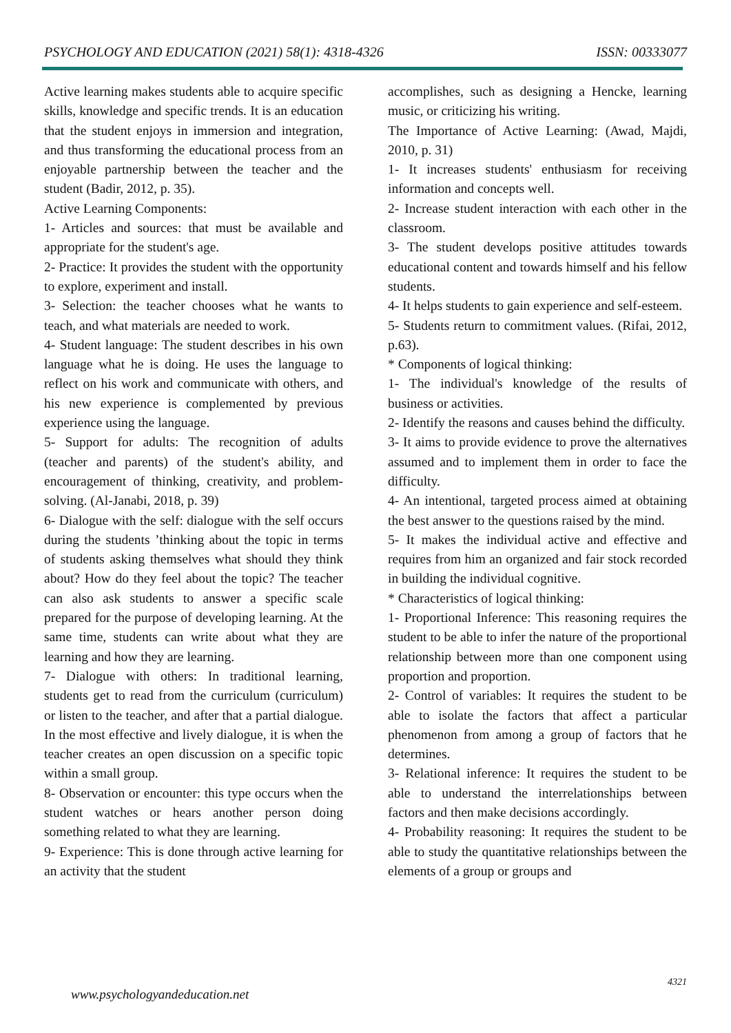PSYCHOLOGY AND EDUCATION (2021) 58(1): 4318-4326 ISSN: 00333077
Active learning makes students able to acquire specific skills, knowledge and specific trends. It is an education that the student enjoys in immersion and integration, and thus transforming the educational process from an enjoyable partnership between the teacher and the student (Badir, 2012, p. 35).
Active Learning Components:
1- Articles and sources: that must be available and appropriate for the student's age.
2- Practice: It provides the student with the opportunity to explore, experiment and install.
3- Selection: the teacher chooses what he wants to teach, and what materials are needed to work.
4- Student language: The student describes in his own language what he is doing. He uses the language to reflect on his work and communicate with others, and his new experience is complemented by previous experience using the language.
5- Support for adults: The recognition of adults (teacher and parents) of the student's ability, and encouragement of thinking, creativity, and problem-solving. (Al-Janabi, 2018, p. 39)
6- Dialogue with the self: dialogue with the self occurs during the students ’thinking about the topic in terms of students asking themselves what should they think about? How do they feel about the topic? The teacher can also ask students to answer a specific scale prepared for the purpose of developing learning. At the same time, students can write about what they are learning and how they are learning.
7- Dialogue with others: In traditional learning, students get to read from the curriculum (curriculum) or listen to the teacher, and after that a partial dialogue. In the most effective and lively dialogue, it is when the teacher creates an open discussion on a specific topic within a small group.
8- Observation or encounter: this type occurs when the student watches or hears another person doing something related to what they are learning.
9- Experience: This is done through active learning for an activity that the student
accomplishes, such as designing a Hencke, learning music, or criticizing his writing.
The Importance of Active Learning: (Awad, Majdi, 2010, p. 31)
1- It increases students' enthusiasm for receiving information and concepts well.
2- Increase student interaction with each other in the classroom.
3- The student develops positive attitudes towards educational content and towards himself and his fellow students.
4- It helps students to gain experience and self-esteem.
5- Students return to commitment values. (Rifai, 2012, p.63).
* Components of logical thinking:
1- The individual's knowledge of the results of business or activities.
2- Identify the reasons and causes behind the difficulty.
3- It aims to provide evidence to prove the alternatives assumed and to implement them in order to face the difficulty.
4- An intentional, targeted process aimed at obtaining the best answer to the questions raised by the mind.
5- It makes the individual active and effective and requires from him an organized and fair stock recorded in building the individual cognitive.
* Characteristics of logical thinking:
1- Proportional Inference: This reasoning requires the student to be able to infer the nature of the proportional relationship between more than one component using proportion and proportion.
2- Control of variables: It requires the student to be able to isolate the factors that affect a particular phenomenon from among a group of factors that he determines.
3- Relational inference: It requires the student to be able to understand the interrelationships between factors and then make decisions accordingly.
4- Probability reasoning: It requires the student to be able to study the quantitative relationships between the elements of a group or groups and
4321
www.psychologyandeducation.net